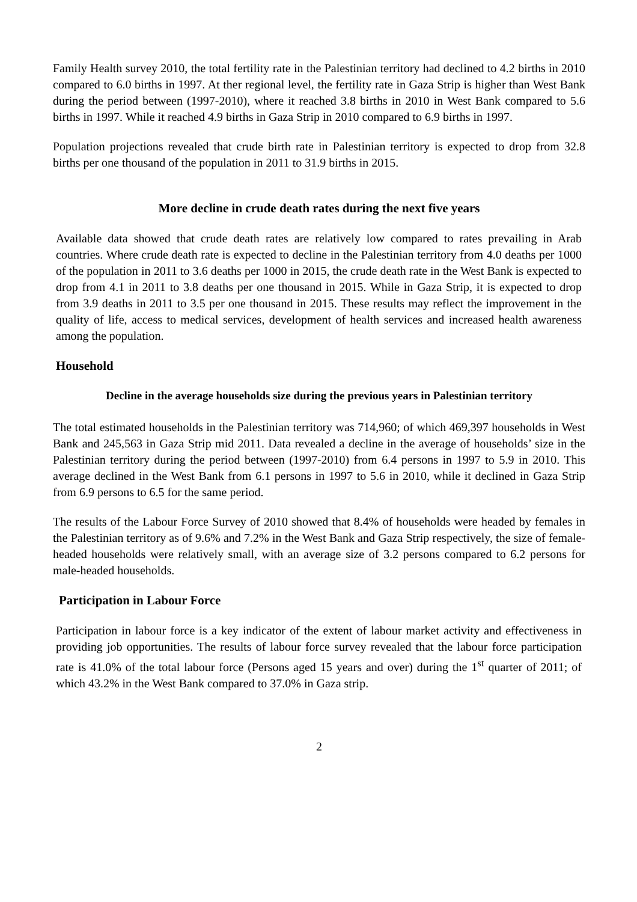Family Health survey 2010, the total fertility rate in the Palestinian territory had declined to 4.2 births in 2010 compared to 6.0 births in 1997. At ther regional level, the fertility rate in Gaza Strip is higher than West Bank during the period between (1997-2010), where it reached 3.8 births in 2010 in West Bank compared to 5.6 births in 1997. While it reached 4.9 births in Gaza Strip in 2010 compared to 6.9 births in 1997.
Population projections revealed that crude birth rate in Palestinian territory is expected to drop from 32.8 births per one thousand of the population in 2011 to 31.9 births in 2015.
More decline in crude death rates during the next five years
Available data showed that crude death rates are relatively low compared to rates prevailing in Arab countries. Where crude death rate is expected to decline in the Palestinian territory from 4.0 deaths per 1000 of the population in 2011 to 3.6 deaths per 1000 in 2015, the crude death rate in the West Bank is expected to drop from 4.1 in 2011 to 3.8 deaths per one thousand in 2015. While in Gaza Strip, it is expected to drop from 3.9 deaths in 2011 to 3.5 per one thousand in 2015. These results may reflect the improvement in the quality of life, access to medical services, development of health services and increased health awareness among the population.
Household
Decline in the average households size during the previous years in Palestinian territory
The total estimated households in the Palestinian territory was 714,960; of which 469,397 households in West Bank and 245,563 in Gaza Strip mid 2011. Data revealed a decline in the average of households’ size in the Palestinian territory during the period between (1997-2010) from 6.4 persons in 1997 to 5.9 in 2010. This average declined in the West Bank from 6.1 persons in 1997 to 5.6 in 2010, while it declined in Gaza Strip from 6.9 persons to 6.5 for the same period.
The results of the Labour Force Survey of 2010 showed that 8.4% of households were headed by females in the Palestinian territory as of 9.6% and 7.2% in the West Bank and Gaza Strip respectively, the size of female-headed households were relatively small, with an average size of 3.2 persons compared to 6.2 persons for male-headed households.
Participation in Labour Force
Participation in labour force is a key indicator of the extent of labour market activity and effectiveness in providing job opportunities. The results of labour force survey revealed that the labour force participation rate is 41.0% of the total labour force (Persons aged 15 years and over) during the 1<sup>st</sup> quarter of 2011; of which 43.2% in the West Bank compared to 37.0% in Gaza strip.
2